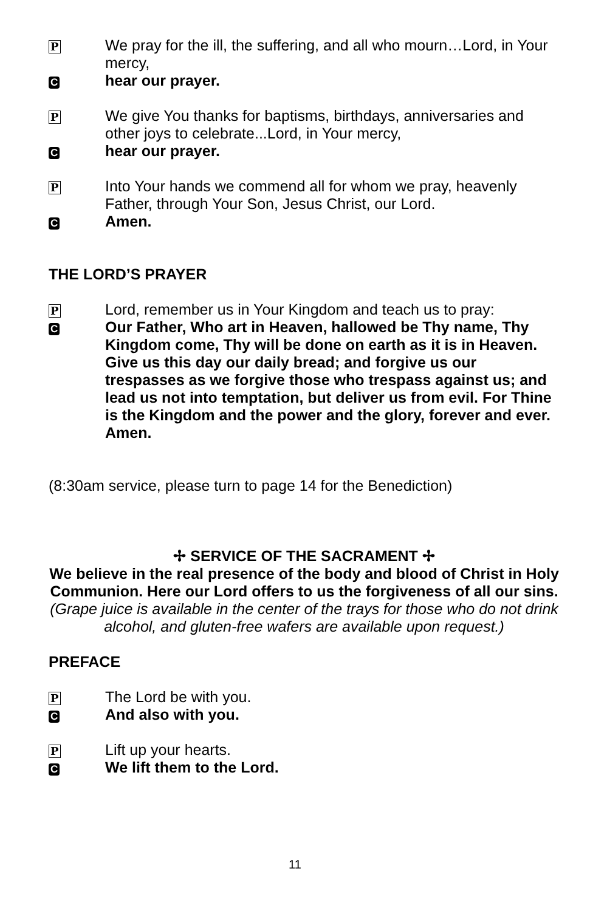P We pray for the ill, the suffering, and all who mourn…Lord, in Your mercy,
Chear our prayer.
P We give You thanks for baptisms, birthdays, anniversaries and other joys to celebrate...Lord, in Your mercy,
Chear our prayer.
P Into Your hands we commend all for whom we pray, heavenly Father, through Your Son, Jesus Christ, our Lord.
C Amen.
THE LORD’S PRAYER
P Lord, remember us in Your Kingdom and teach us to pray:
C Our Father, Who art in Heaven, hallowed be Thy name, Thy Kingdom come, Thy will be done on earth as it is in Heaven. Give us this day our daily bread; and forgive us our trespasses as we forgive those who trespass against us; and lead us not into temptation, but deliver us from evil. For Thine is the Kingdom and the power and the glory, forever and ever. Amen.
(8:30am service, please turn to page 14 for the Benediction)
✢ SERVICE OF THE SACRAMENT ✢
We believe in the real presence of the body and blood of Christ in Holy Communion. Here our Lord offers to us the forgiveness of all our sins.
(Grape juice is available in the center of the trays for those who do not drink alcohol, and gluten-free wafers are available upon request.)
PREFACE
P The Lord be with you.
C And also with you.
P Lift up your hearts.
C We lift them to the Lord.
11